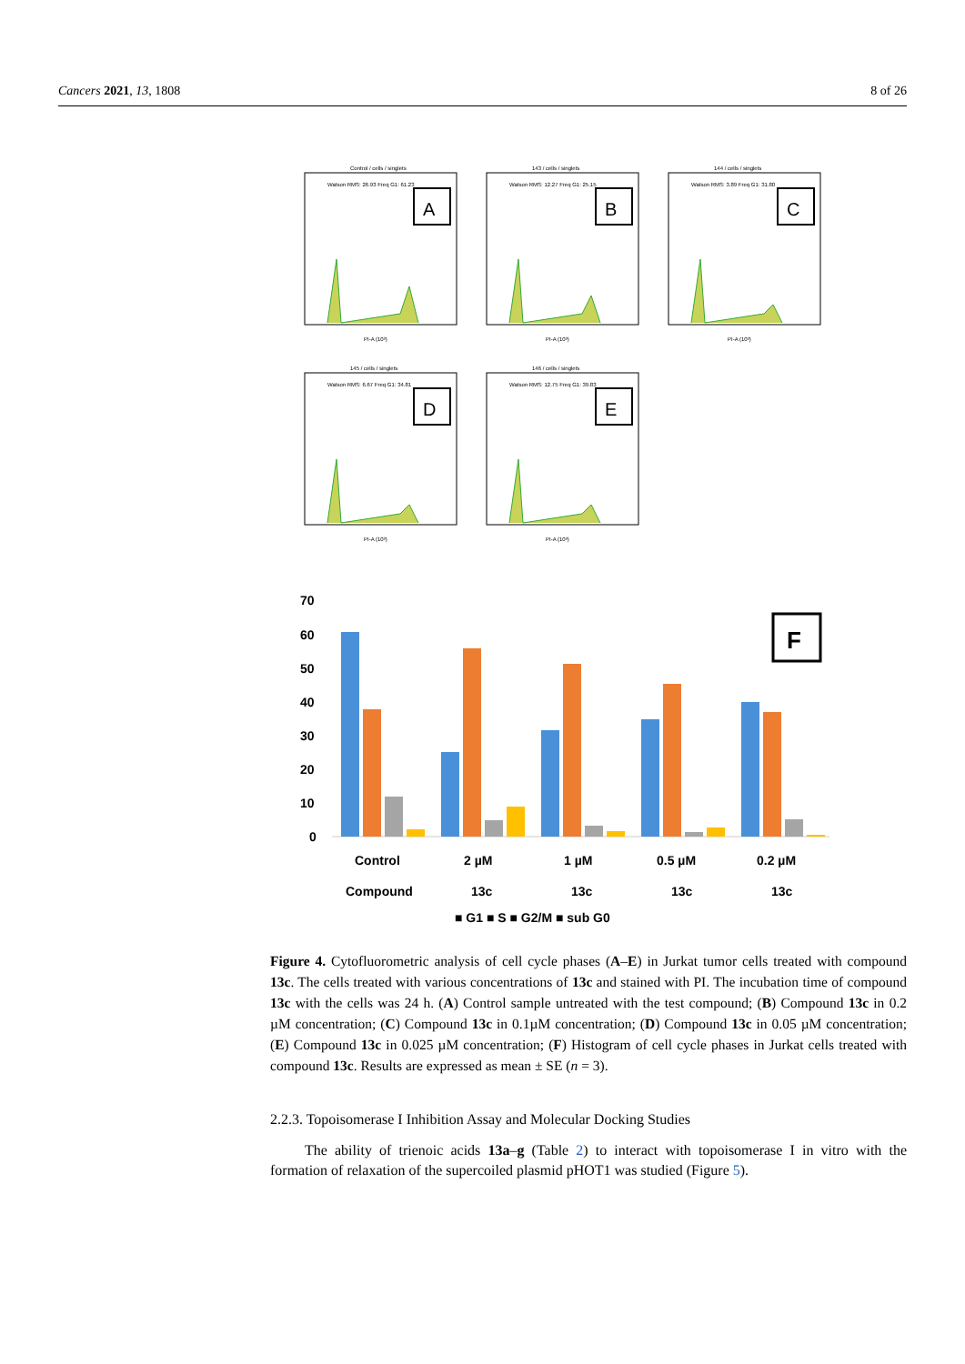Cancers 2021, 13, 1808 8 of 26
Control / cells / singlets
Watson RMS: 26.93 Freq G1: 61.23
A
PI-A (10³)
143 / cells / singlets
Watson RMS: 12.27 Freq G1: 25.15
B
PI-A (10³)
144 / cells / singlets
Watson RMS: 3.89 Freq G1: 31.80
C
PI-A (10³)
145 / cells / singlets
Watson RMS: 6.67 Freq G1: 34.81
D
PI-A (10³)
146 / cells / singlets
Watson RMS: 12.75 Freq G1: 39.83
E
PI-A (10³)
70
60
50
40
30
20
10
0
F
Control
2 µM
1 µM
0.5 µM
0.2 µM
Compound
13c
13c
13c
13c
■ G1 ■ S ■ G2/M ■ sub G0
Figure 4. Cytofluorometric analysis of cell cycle phases (A–E) in Jurkat tumor cells treated with compound 13c. The cells treated with various concentrations of 13c and stained with PI. The incubation time of compound 13c with the cells was 24 h. (A) Control sample untreated with the test compound; (B) Compound 13c in 0.2 µM concentration; (C) Compound 13c in 0.1µM concentration; (D) Compound 13c in 0.05 µM concentration; (E) Compound 13c in 0.025 µM concentration; (F) Histogram of cell cycle phases in Jurkat cells treated with compound 13c. Results are expressed as mean ± SE (n = 3).
2.2.3. Topoisomerase I Inhibition Assay and Molecular Docking Studies
The ability of trienoic acids 13a–g (Table 2) to interact with topoisomerase I in vitro with the formation of relaxation of the supercoiled plasmid pHOT1 was studied (Figure 5).